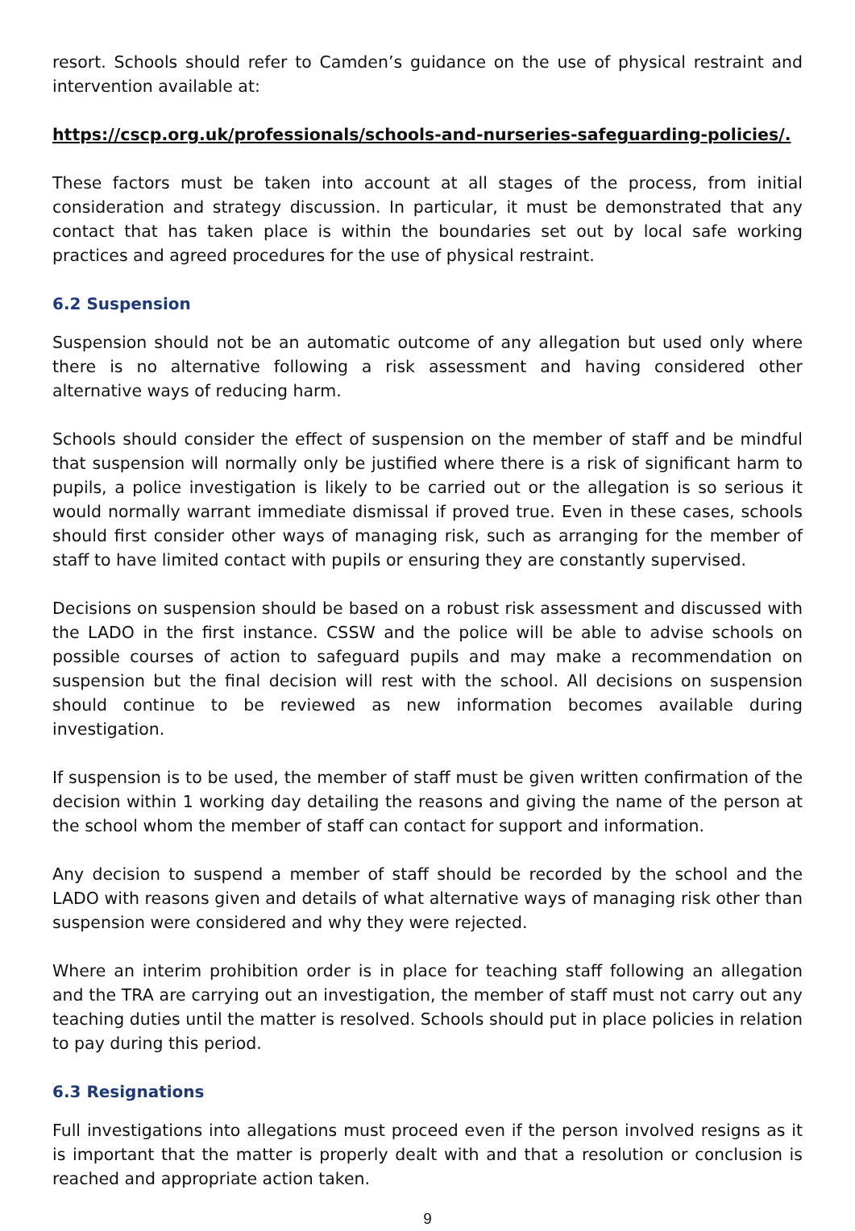resort. Schools should refer to Camden’s guidance on the use of physical restraint and intervention available at:
https://cscp.org.uk/professionals/schools-and-nurseries-safeguarding-policies/.
These factors must be taken into account at all stages of the process, from initial consideration and strategy discussion. In particular, it must be demonstrated that any contact that has taken place is within the boundaries set out by local safe working practices and agreed procedures for the use of physical restraint.
6.2 Suspension
Suspension should not be an automatic outcome of any allegation but used only where there is no alternative following a risk assessment and having considered other alternative ways of reducing harm.
Schools should consider the effect of suspension on the member of staff and be mindful that suspension will normally only be justified where there is a risk of significant harm to pupils, a police investigation is likely to be carried out or the allegation is so serious it would normally warrant immediate dismissal if proved true. Even in these cases, schools should first consider other ways of managing risk, such as arranging for the member of staff to have limited contact with pupils or ensuring they are constantly supervised.
Decisions on suspension should be based on a robust risk assessment and discussed with the LADO in the first instance. CSSW and the police will be able to advise schools on possible courses of action to safeguard pupils and may make a recommendation on suspension but the final decision will rest with the school. All decisions on suspension should continue to be reviewed as new information becomes available during investigation.
If suspension is to be used, the member of staff must be given written confirmation of the decision within 1 working day detailing the reasons and giving the name of the person at the school whom the member of staff can contact for support and information.
Any decision to suspend a member of staff should be recorded by the school and the LADO with reasons given and details of what alternative ways of managing risk other than suspension were considered and why they were rejected.
Where an interim prohibition order is in place for teaching staff following an allegation and the TRA are carrying out an investigation, the member of staff must not carry out any teaching duties until the matter is resolved. Schools should put in place policies in relation to pay during this period.
6.3 Resignations
Full investigations into allegations must proceed even if the person involved resigns as it is important that the matter is properly dealt with and that a resolution or conclusion is reached and appropriate action taken.
9